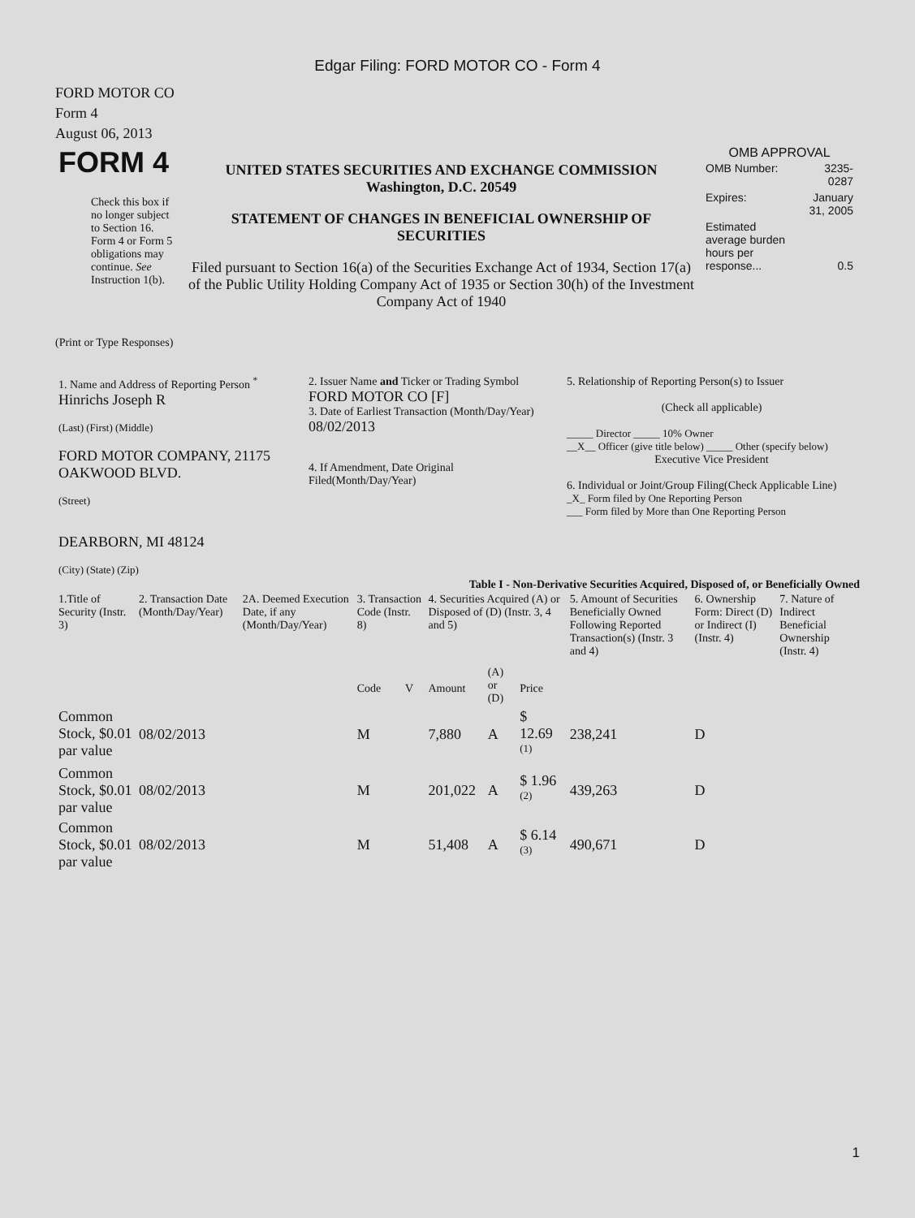Edgar Filing: FORD MOTOR CO - Form 4
FORD MOTOR CO
Form 4
August 06, 2013
| FORM 4 Check this box if no longer subject to Section 16. Form 4 or Form 5 obligations may continue. See Instruction 1(b). | UNITED STATES SECURITIES AND EXCHANGE COMMISSION Washington, D.C. 20549 STATEMENT OF CHANGES IN BENEFICIAL OWNERSHIP OF SECURITIES Filed pursuant to Section 16(a) of the Securities Exchange Act of 1934, Section 17(a) of the Public Utility Holding Company Act of 1935 or Section 30(h) of the Investment Company Act of 1940 | OMB APPROVAL / OMB Number: / 3235-0287 / / Expires: / January 31, 2005 / / Estimated average burden hours per response... / 0.5 / |
(Print or Type Responses)
| 1. Name and Address of Reporting Person <sup>*</sup> Hinrichs Joseph R (Last) (First) (Middle) FORD MOTOR COMPANY, 21175 OAKWOOD BLVD. (Street) DEARBORN, MI 48124 (City) (State) (Zip) | 2. Issuer Name and Ticker or Trading Symbol FORD MOTOR CO [F] 3. Date of Earliest Transaction (Month/Day/Year) 08/02/2013 4. If Amendment, Date Original Filed(Month/Day/Year) | 5. Relationship of Reporting Person(s) to Issuer (Check all applicable) _____ Director _____ 10% Owner __X__ Officer (give title below) _____ Other (specify below) Executive Vice President 6. Individual or Joint/Group Filing(Check Applicable Line) _X_ Form filed by One Reporting Person ___ Form filed by More than One Reporting Person |
Table I - Non-Derivative Securities Acquired, Disposed of, or Beneficially Owned
| 1.Title of Security (Instr. 3) | 2. Transaction Date (Month/Day/Year) | 2A. Deemed Execution Date, if any (Month/Day/Year) | 3. Transaction Code (Instr. 8) | | 4. Securities Acquired (A) or Disposed of (D) (Instr. 3, 4 and 5) | | | 5. Amount of Securities Beneficially Owned Following Reported Transaction(s) (Instr. 3 and 4) | 6. Ownership Form: Direct (D) or Indirect (I) (Instr. 4) | 7. Nature of Indirect Beneficial Ownership (Instr. 4) |
| --- | --- | --- | --- | --- | --- | --- | --- | --- | --- | --- |
| | | | Code | V | Amount | (A) or (D) | Price | | | |
| Common Stock, $0.01 par value | 08/02/2013 | | M | | 7,880 | A | $ 12.69 <sup>(1)</sup> | 238,241 | D | |
| Common Stock, $0.01 par value | 08/02/2013 | | M | | 201,022 | A | $ 1.96 <sup>(2)</sup> | 439,263 | D | |
| Common Stock, $0.01 par value | 08/02/2013 | | M | | 51,408 | A | $ 6.14 <sup>(3)</sup> | 490,671 | D | |
1